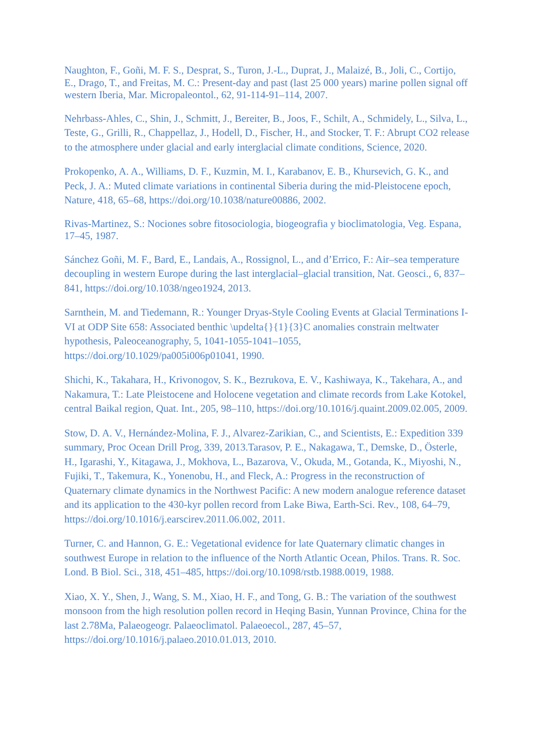Naughton, F., Goñi, M. F. S., Desprat, S., Turon, J.-L., Duprat, J., Malaizé, B., Joli, C., Cortijo, E., Drago, T., and Freitas, M. C.: Present-day and past (last 25 000 years) marine pollen signal off western Iberia, Mar. Micropaleontol., 62, 91-114-91–114, 2007.
Nehrbass-Ahles, C., Shin, J., Schmitt, J., Bereiter, B., Joos, F., Schilt, A., Schmidely, L., Silva, L., Teste, G., Grilli, R., Chappellaz, J., Hodell, D., Fischer, H., and Stocker, T. F.: Abrupt CO2 release to the atmosphere under glacial and early interglacial climate conditions, Science, 2020.
Prokopenko, A. A., Williams, D. F., Kuzmin, M. I., Karabanov, E. B., Khursevich, G. K., and Peck, J. A.: Muted climate variations in continental Siberia during the mid-Pleistocene epoch, Nature, 418, 65–68, https://doi.org/10.1038/nature00886, 2002.
Rivas-Martinez, S.: Nociones sobre fitosociologia, biogeografia y bioclimatologia, Veg. Espana, 17–45, 1987.
Sánchez Goñi, M. F., Bard, E., Landais, A., Rossignol, L., and d’Errico, F.: Air–sea temperature decoupling in western Europe during the last interglacial–glacial transition, Nat. Geosci., 6, 837–841, https://doi.org/10.1038/ngeo1924, 2013.
Sarnthein, M. and Tiedemann, R.: Younger Dryas-Style Cooling Events at Glacial Terminations I-VI at ODP Site 658: Associated benthic \updelta{}{1}{3}C anomalies constrain meltwater hypothesis, Paleoceanography, 5, 1041-1055-1041–1055, https://doi.org/10.1029/pa005i006p01041, 1990.
Shichi, K., Takahara, H., Krivonogov, S. K., Bezrukova, E. V., Kashiwaya, K., Takehara, A., and Nakamura, T.: Late Pleistocene and Holocene vegetation and climate records from Lake Kotokel, central Baikal region, Quat. Int., 205, 98–110, https://doi.org/10.1016/j.quaint.2009.02.005, 2009.
Stow, D. A. V., Hernández-Molina, F. J., Alvarez-Zarikian, C., and Scientists, E.: Expedition 339 summary, Proc Ocean Drill Prog, 339, 2013.Tarasov, P. E., Nakagawa, T., Demske, D., Österle, H., Igarashi, Y., Kitagawa, J., Mokhova, L., Bazarova, V., Okuda, M., Gotanda, K., Miyoshi, N., Fujiki, T., Takemura, K., Yonenobu, H., and Fleck, A.: Progress in the reconstruction of Quaternary climate dynamics in the Northwest Pacific: A new modern analogue reference dataset and its application to the 430-kyr pollen record from Lake Biwa, Earth-Sci. Rev., 108, 64–79, https://doi.org/10.1016/j.earscirev.2011.06.002, 2011.
Turner, C. and Hannon, G. E.: Vegetational evidence for late Quaternary climatic changes in southwest Europe in relation to the influence of the North Atlantic Ocean, Philos. Trans. R. Soc. Lond. B Biol. Sci., 318, 451–485, https://doi.org/10.1098/rstb.1988.0019, 1988.
Xiao, X. Y., Shen, J., Wang, S. M., Xiao, H. F., and Tong, G. B.: The variation of the southwest monsoon from the high resolution pollen record in Heqing Basin, Yunnan Province, China for the last 2.78Ma, Palaeogeogr. Palaeoclimatol. Palaeoecol., 287, 45–57, https://doi.org/10.1016/j.palaeo.2010.01.013, 2010.